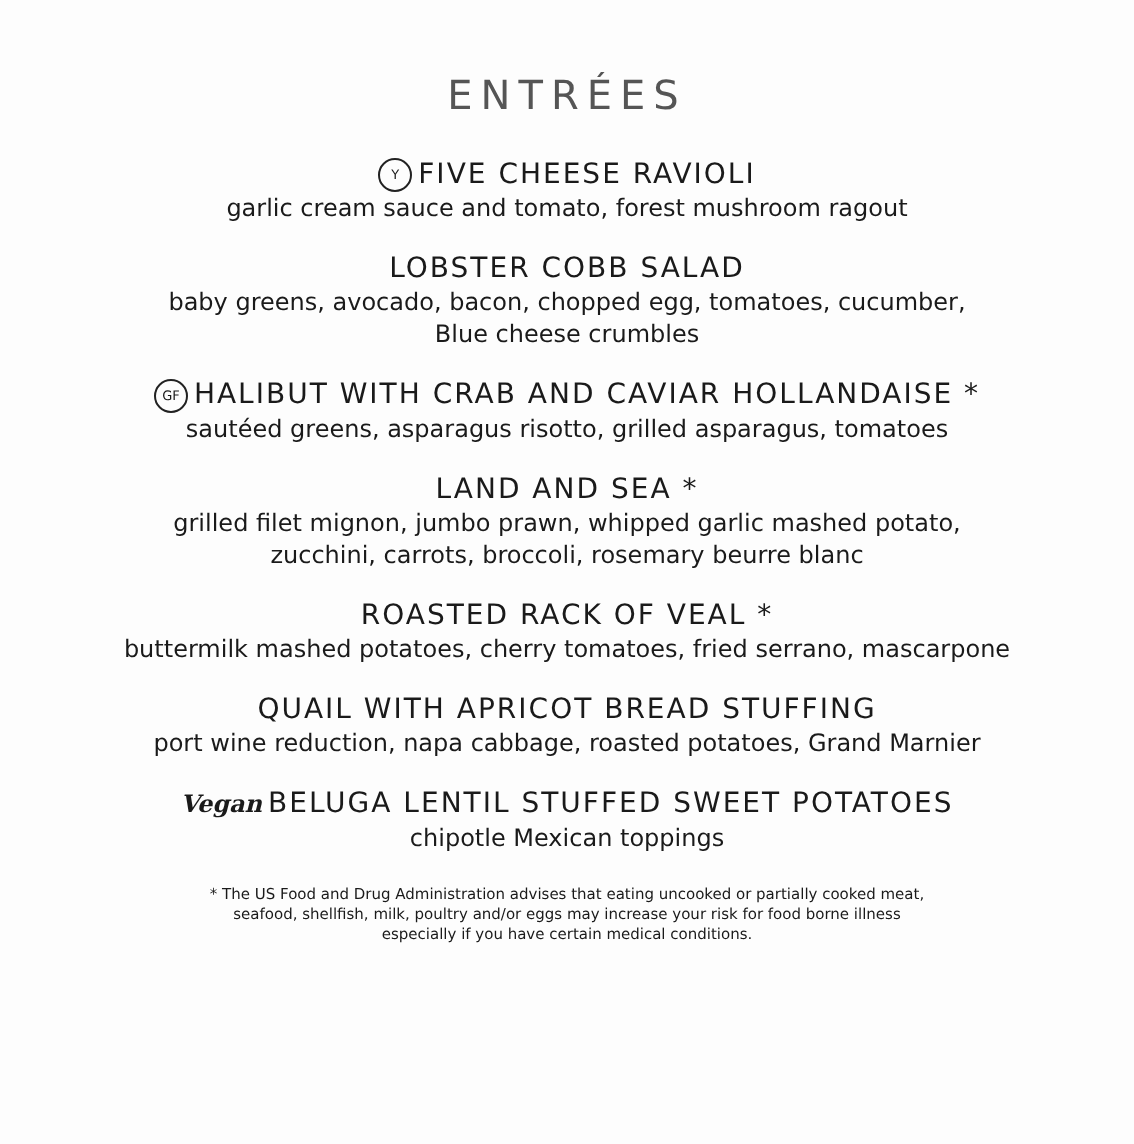ENTRÉES
Y FIVE CHEESE RAVIOLI
garlic cream sauce and tomato, forest mushroom ragout
LOBSTER COBB SALAD
baby greens, avocado, bacon, chopped egg, tomatoes, cucumber,
Blue cheese crumbles
GF HALIBUT WITH CRAB AND CAVIAR HOLLANDAISE *
sautéed greens, asparagus risotto, grilled asparagus, tomatoes
LAND AND SEA *
grilled filet mignon, jumbo prawn, whipped garlic mashed potato,
zucchini, carrots, broccoli, rosemary beurre blanc
ROASTED RACK OF VEAL *
buttermilk mashed potatoes, cherry tomatoes, fried serrano, mascarpone
QUAIL WITH APRICOT BREAD STUFFING
port wine reduction, napa cabbage, roasted potatoes, Grand Marnier
Vegan BELUGA LENTIL STUFFED SWEET POTATOES
chipotle Mexican toppings
* The US Food and Drug Administration advises that eating uncooked or partially cooked meat,
seafood, shellfish, milk, poultry and/or eggs may increase your risk for food borne illness
especially if you have certain medical conditions.